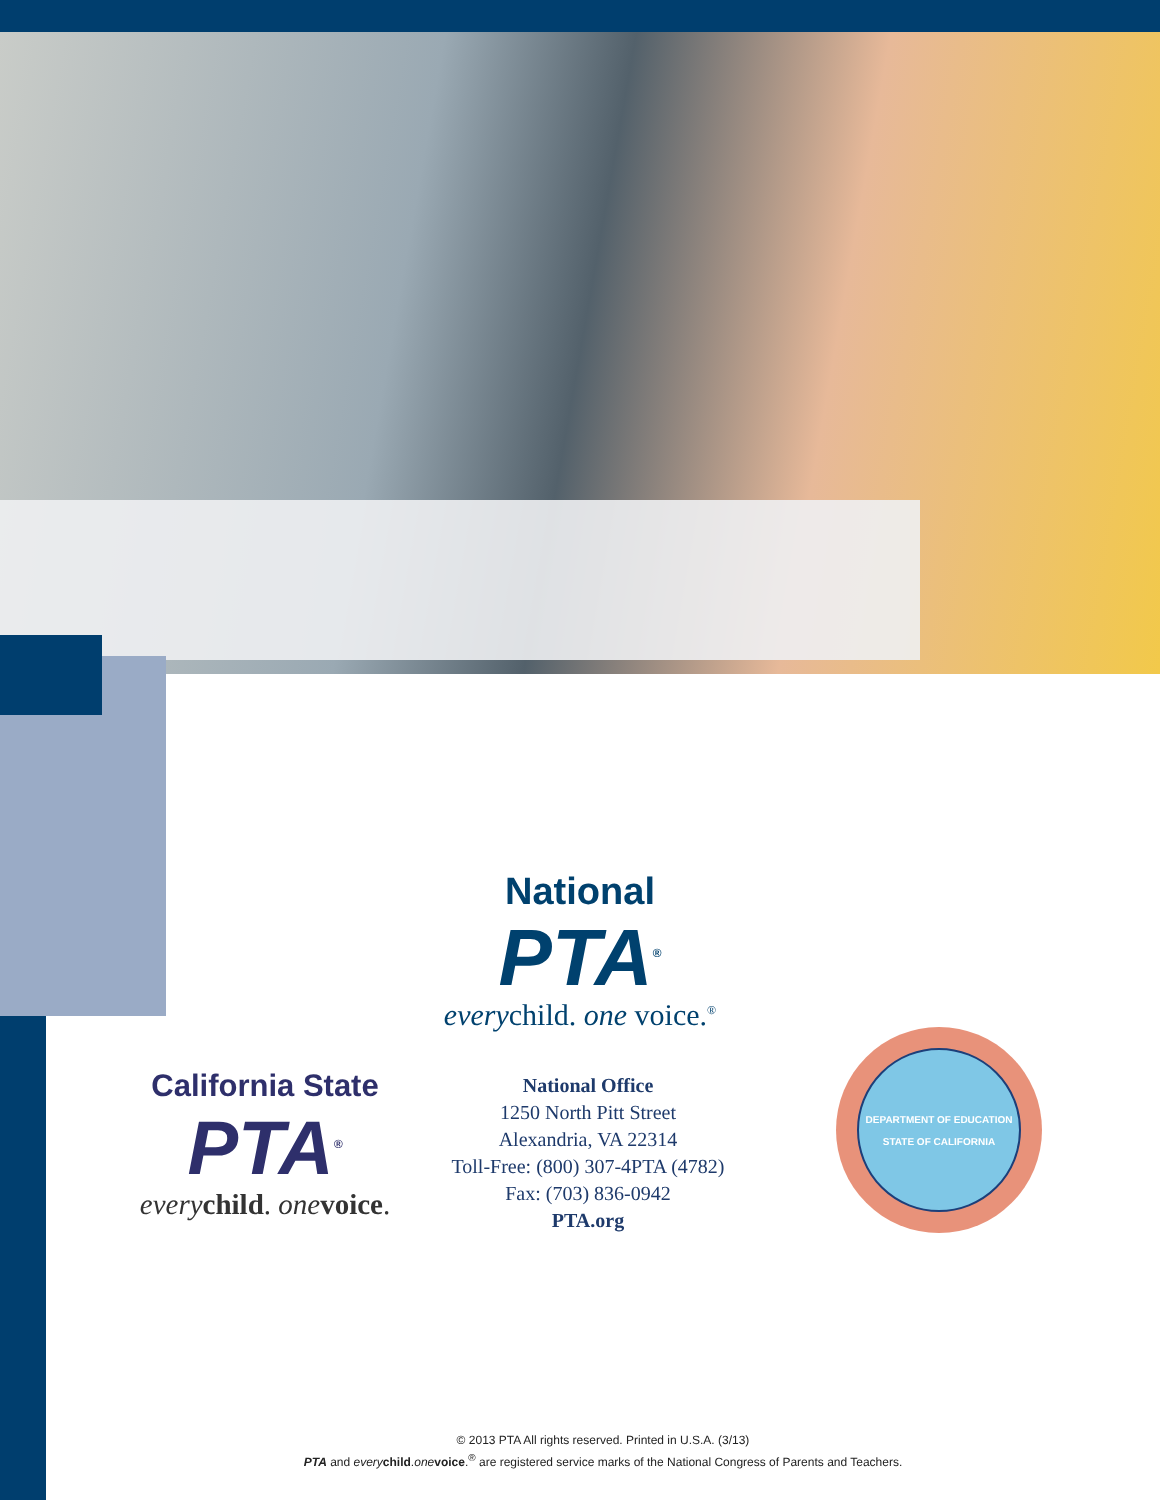National
PTA<sup>®</sup>
everychild. one voice.<sup>®</sup>
California State
PTA<sup>®</sup>
every child. one voice.
National Office
1250 North Pitt Street
Alexandria, VA 22314
Toll-Free: (800) 307-4PTA (4782)
Fax: (703) 836-0942
PTA.org
DEPARTMENT OF EDUCATION
STATE OF CALIFORNIA
© 2013 PTA All rights reserved. Printed in U.S.A. (3/13)
PTA and every child.one voice.<sup>®</sup> are registered service marks of the National Congress of Parents and Teachers.